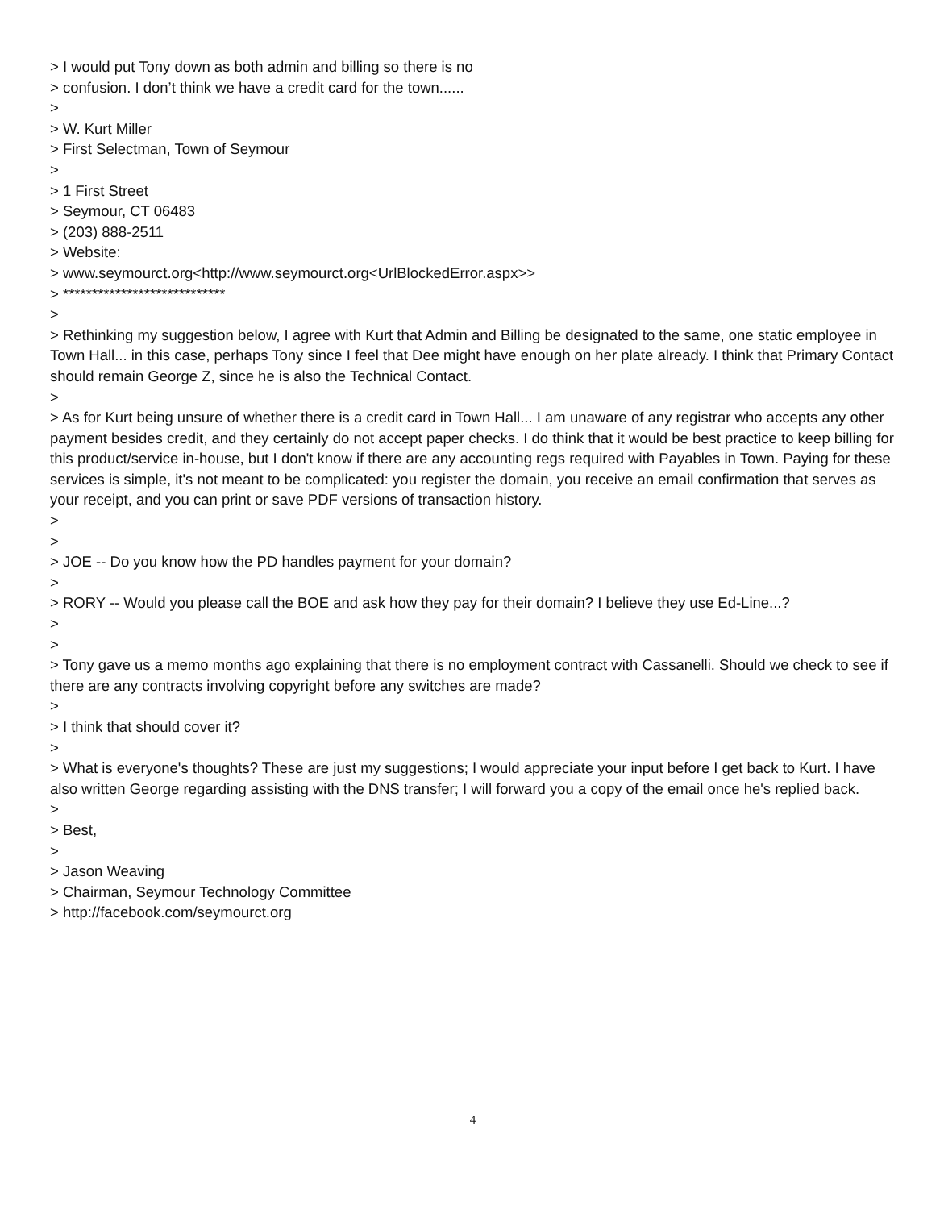> I would put Tony down as both admin and billing so there is no
> confusion. I don’t think we have a credit card for the town......
>
> W. Kurt Miller
> First Selectman, Town of Seymour
>
> 1 First Street
> Seymour, CT 06483
> (203) 888-2511
> Website:
> www.seymourct.org<http://www.seymourct.org<UrlBlockedError.aspx>>
> ****************************
>
> Rethinking my suggestion below, I agree with Kurt that Admin and Billing be designated to the same, one static employee in Town Hall... in this case, perhaps Tony since I feel that Dee might have enough on her plate already. I think that Primary Contact should remain George Z, since he is also the Technical Contact.
>
> As for Kurt being unsure of whether there is a credit card in Town Hall... I am unaware of any registrar who accepts any other payment besides credit, and they certainly do not accept paper checks. I do think that it would be best practice to keep billing for this product/service in-house, but I don't know if there are any accounting regs required with Payables in Town. Paying for these services is simple, it's not meant to be complicated: you register the domain, you receive an email confirmation that serves as your receipt, and you can print or save PDF versions of transaction history.
>
>
> JOE -- Do you know how the PD handles payment for your domain?
>
> RORY -- Would you please call the BOE and ask how they pay for their domain? I believe they use Ed-Line...?
>
>
> Tony gave us a memo months ago explaining that there is no employment contract with Cassanelli. Should we check to see if there are any contracts involving copyright before any switches are made?
>
> I think that should cover it?
>
> What is everyone's thoughts? These are just my suggestions; I would appreciate your input before I get back to Kurt. I have also written George regarding assisting with the DNS transfer; I will forward you a copy of the email once he's replied back.
>
> Best,
>
> Jason Weaving
> Chairman, Seymour Technology Committee
> http://facebook.com/seymourct.org
4